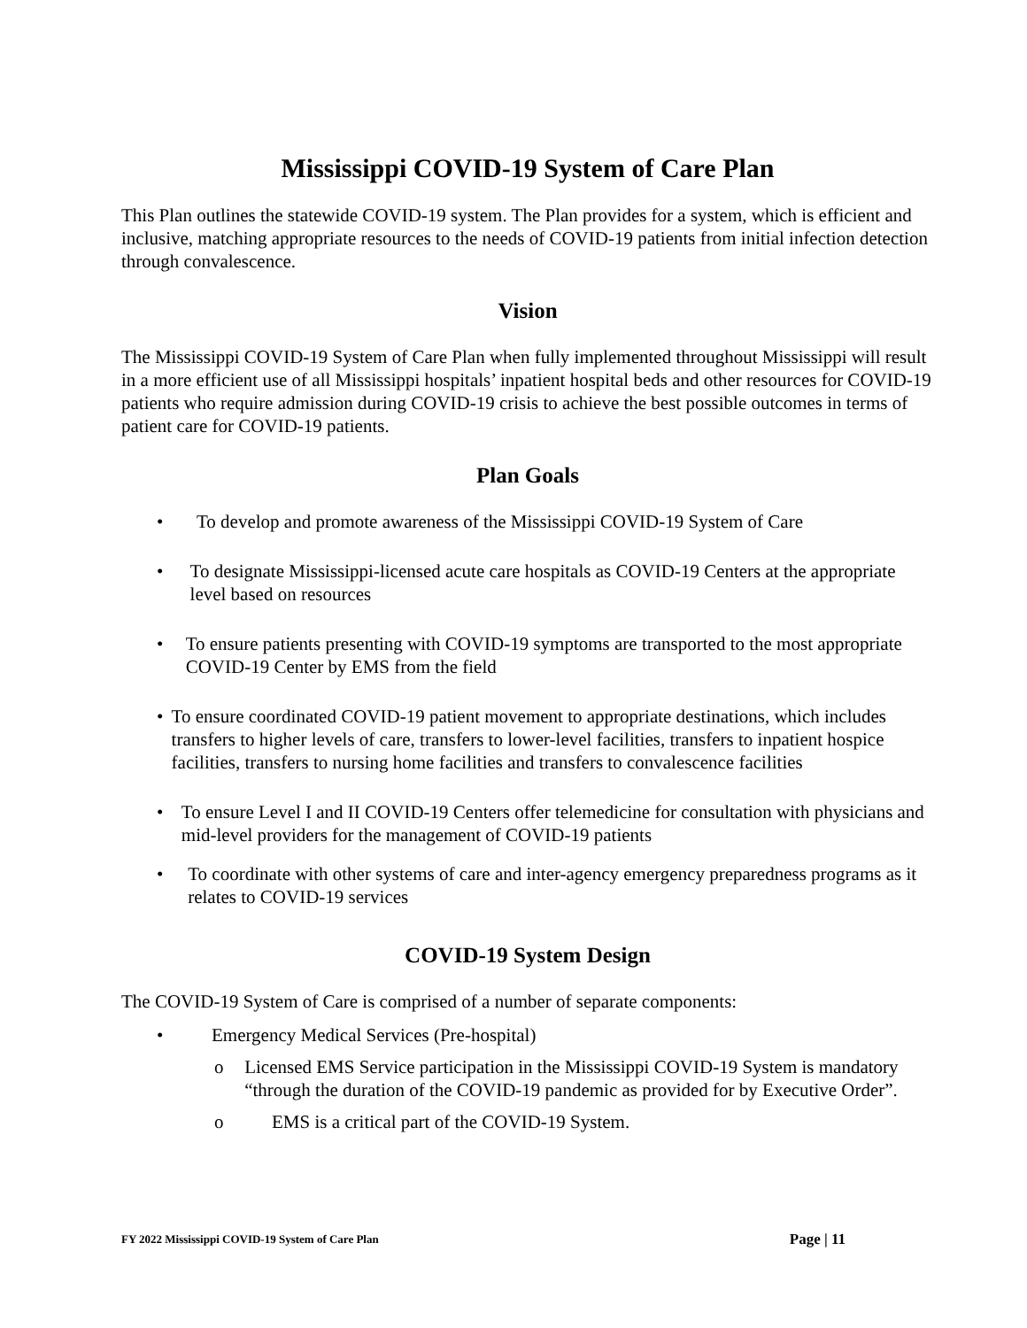Mississippi COVID-19 System of Care Plan
This Plan outlines the statewide COVID-19 system. The Plan provides for a system, which is efficient and inclusive, matching appropriate resources to the needs of COVID-19 patients from initial infection detection through convalescence.
Vision
The Mississippi COVID-19 System of Care Plan when fully implemented throughout Mississippi will result in a more efficient use of all Mississippi hospitals’ inpatient hospital beds and other resources for COVID-19 patients who require admission during COVID-19 crisis to achieve the best possible outcomes in terms of patient care for COVID-19 patients.
Plan Goals
• To develop and promote awareness of the Mississippi COVID-19 System of Care
• To designate Mississippi-licensed acute care hospitals as COVID-19 Centers at the appropriate level based on resources
• To ensure patients presenting with COVID-19 symptoms are transported to the most appropriate COVID-19 Center by EMS from the field
• To ensure coordinated COVID-19 patient movement to appropriate destinations, which includes transfers to higher levels of care, transfers to lower-level facilities, transfers to inpatient hospice facilities, transfers to nursing home facilities and transfers to convalescence facilities
• To ensure Level I and II COVID-19 Centers offer telemedicine for consultation with physicians and mid-level providers for the management of COVID-19 patients
• To coordinate with other systems of care and inter-agency emergency preparedness programs as it relates to COVID-19 services
COVID-19 System Design
The COVID-19 System of Care is comprised of a number of separate components:
• Emergency Medical Services (Pre-hospital)
o Licensed EMS Service participation in the Mississippi COVID-19 System is mandatory “through the duration of the COVID-19 pandemic as provided for by Executive Order”.
o EMS is a critical part of the COVID-19 System.
FY 2022 Mississippi COVID-19 System of Care Plan Page | 11